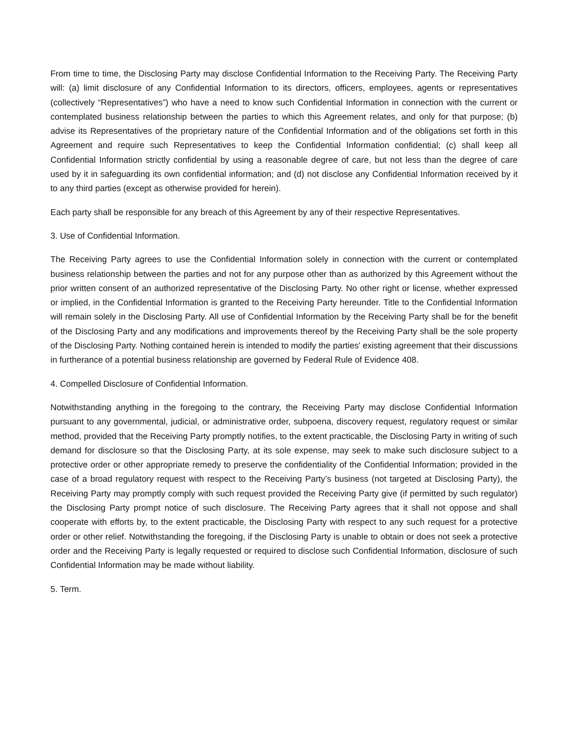From time to time, the Disclosing Party may disclose Confidential Information to the Receiving Party. The Receiving Party will: (a) limit disclosure of any Confidential Information to its directors, officers, employees, agents or representatives (collectively “Representatives”) who have a need to know such Confidential Information in connection with the current or contemplated business relationship between the parties to which this Agreement relates, and only for that purpose; (b) advise its Representatives of the proprietary nature of the Confidential Information and of the obligations set forth in this Agreement and require such Representatives to keep the Confidential Information confidential; (c) shall keep all Confidential Information strictly confidential by using a reasonable degree of care, but not less than the degree of care used by it in safeguarding its own confidential information; and (d) not disclose any Confidential Information received by it to any third parties (except as otherwise provided for herein).
Each party shall be responsible for any breach of this Agreement by any of their respective Representatives.
3. Use of Confidential Information.
The Receiving Party agrees to use the Confidential Information solely in connection with the current or contemplated business relationship between the parties and not for any purpose other than as authorized by this Agreement without the prior written consent of an authorized representative of the Disclosing Party. No other right or license, whether expressed or implied, in the Confidential Information is granted to the Receiving Party hereunder. Title to the Confidential Information will remain solely in the Disclosing Party. All use of Confidential Information by the Receiving Party shall be for the benefit of the Disclosing Party and any modifications and improvements thereof by the Receiving Party shall be the sole property of the Disclosing Party. Nothing contained herein is intended to modify the parties' existing agreement that their discussions in furtherance of a potential business relationship are governed by Federal Rule of Evidence 408.
4. Compelled Disclosure of Confidential Information.
Notwithstanding anything in the foregoing to the contrary, the Receiving Party may disclose Confidential Information pursuant to any governmental, judicial, or administrative order, subpoena, discovery request, regulatory request or similar method, provided that the Receiving Party promptly notifies, to the extent practicable, the Disclosing Party in writing of such demand for disclosure so that the Disclosing Party, at its sole expense, may seek to make such disclosure subject to a protective order or other appropriate remedy to preserve the confidentiality of the Confidential Information; provided in the case of a broad regulatory request with respect to the Receiving Party’s business (not targeted at Disclosing Party), the Receiving Party may promptly comply with such request provided the Receiving Party give (if permitted by such regulator) the Disclosing Party prompt notice of such disclosure. The Receiving Party agrees that it shall not oppose and shall cooperate with efforts by, to the extent practicable, the Disclosing Party with respect to any such request for a protective order or other relief. Notwithstanding the foregoing, if the Disclosing Party is unable to obtain or does not seek a protective order and the Receiving Party is legally requested or required to disclose such Confidential Information, disclosure of such Confidential Information may be made without liability.
5. Term.